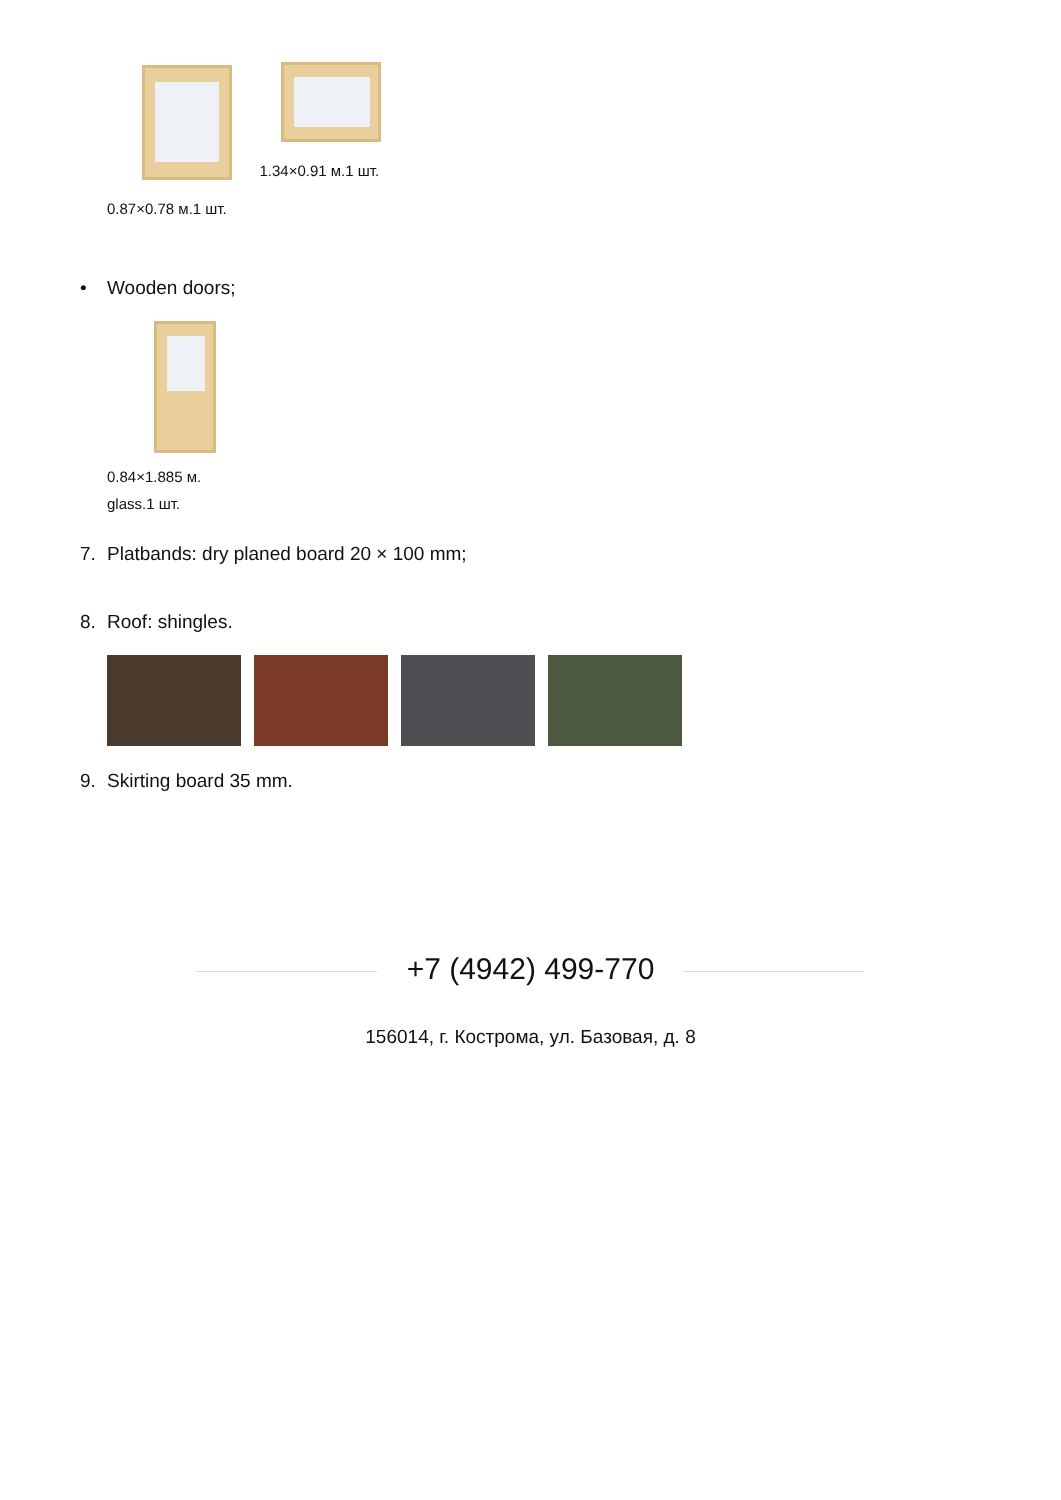0.87×0.78 м.1 шт.
1.34×0.91 м.1 шт.
• Wooden doors;
0.84×1.885 м.
glass.1 шт.
7. Platbands: dry planed board 20 × 100 mm;
8. Roof: shingles.
9. Skirting board 35 mm.
+7 (4942) 499-770
156014, г. Кострома, ул. Базовая, д. 8